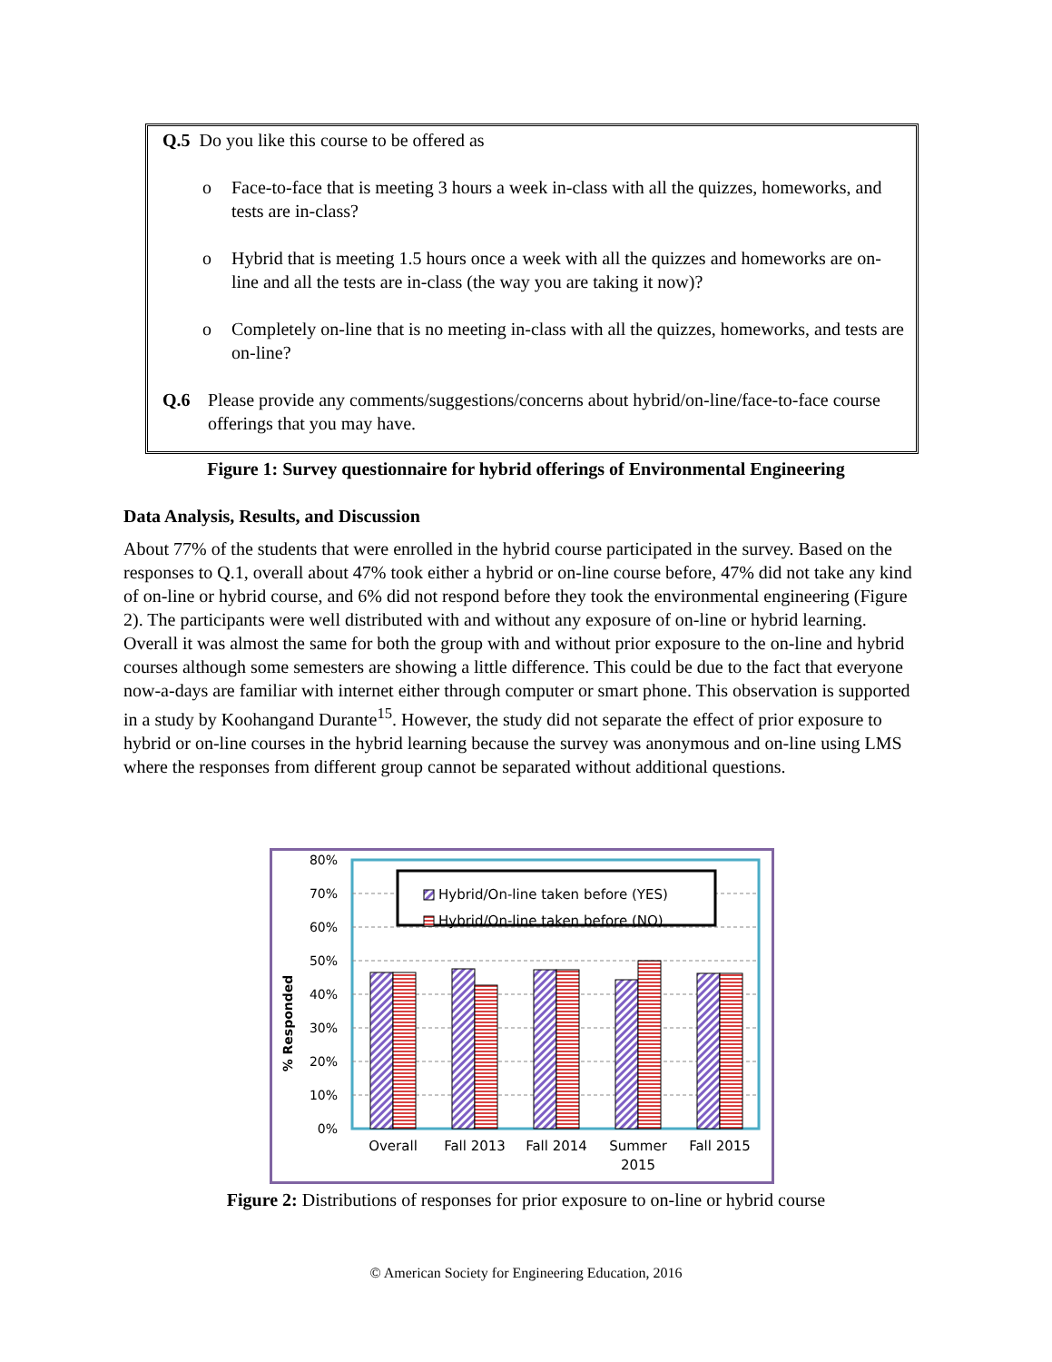Q.5 Do you like this course to be offered as
o Face-to-face that is meeting 3 hours a week in-class with all the quizzes, homeworks, and tests are in-class?
o Hybrid that is meeting 1.5 hours once a week with all the quizzes and homeworks are on-line and all the tests are in-class (the way you are taking it now)?
o Completely on-line that is no meeting in-class with all the quizzes, homeworks, and tests are on-line?
Q.6 Please provide any comments/suggestions/concerns about hybrid/on-line/face-to-face course offerings that you may have.
Figure 1: Survey questionnaire for hybrid offerings of Environmental Engineering
Data Analysis, Results, and Discussion
About 77% of the students that were enrolled in the hybrid course participated in the survey. Based on the responses to Q.1, overall about 47% took either a hybrid or on-line course before, 47% did not take any kind of on-line or hybrid course, and 6% did not respond before they took the environmental engineering (Figure 2). The participants were well distributed with and without any exposure of on-line or hybrid learning. Overall it was almost the same for both the group with and without prior exposure to the on-line and hybrid courses although some semesters are showing a little difference. This could be due to the fact that everyone now-a-days are familiar with internet either through computer or smart phone. This observation is supported in a study by Koohangand Durante<sup>15</sup>. However, the study did not separate the effect of prior exposure to hybrid or on-line courses in the hybrid learning because the survey was anonymous and on-line using LMS where the responses from different group cannot be separated without additional questions.
80%
70%
60%
50%
40%
30%
20%
10%
0%
% Responded
Hybrid/On-line taken before (YES)
Hybrid/On-line taken before (NO)
Overall
Fall 2013
Fall 2014
Summer
2015
Fall 2015
Figure 2: Distributions of responses for prior exposure to on-line or hybrid course
© American Society for Engineering Education, 2016